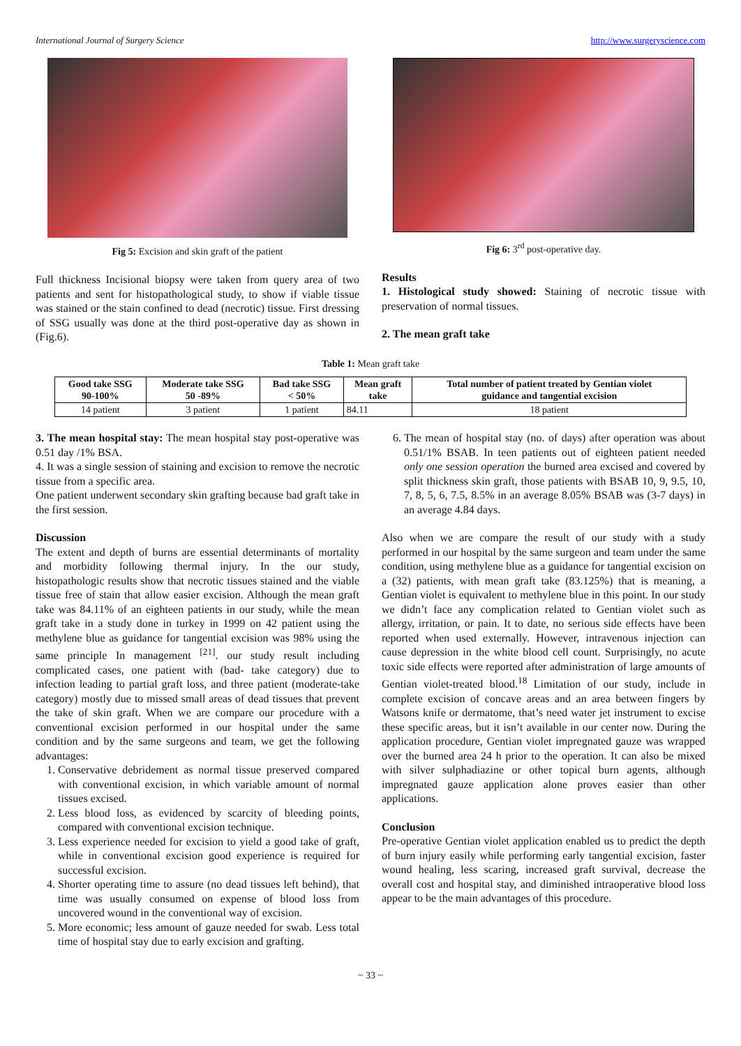International Journal of Surgery Science http://www.surgeryscience.com
Fig 5: Excision and skin graft of the patient
Full thickness Incisional biopsy were taken from query area of two patients and sent for histopathological study, to show if viable tissue was stained or the stain confined to dead (necrotic) tissue. First dressing of SSG usually was done at the third post-operative day as shown in (Fig.6).
Fig 6: 3<sup>rd</sup> post-operative day.
Results
1. Histological study showed: Staining of necrotic tissue with preservation of normal tissues.
2. The mean graft take
Table 1: Mean graft take
| Good take SSG 90-100% | Moderate take SSG 50 -89% | Bad take SSG < 50% | Mean graft take | Total number of patient treated by Gentian violet guidance and tangential excision |
| --- | --- | --- | --- | --- |
| 14 patient | 3 patient | 1 patient | 84.11 | 18 patient |
3. The mean hospital stay: The mean hospital stay post-operative was 0.51 day /1% BSA.
4. It was a single session of staining and excision to remove the necrotic tissue from a specific area.
One patient underwent secondary skin grafting because bad graft take in the first session.
Discussion
The extent and depth of burns are essential determinants of mortality and morbidity following thermal injury. In the our study, histopathologic results show that necrotic tissues stained and the viable tissue free of stain that allow easier excision. Although the mean graft take was 84.11% of an eighteen patients in our study, while the mean graft take in a study done in turkey in 1999 on 42 patient using the methylene blue as guidance for tangential excision was 98% using the same principle In management <sup>[21]</sup>. our study result including complicated cases, one patient with (bad- take category) due to infection leading to partial graft loss, and three patient (moderate-take category) mostly due to missed small areas of dead tissues that prevent the take of skin graft. When we are compare our procedure with a conventional excision performed in our hospital under the same condition and by the same surgeons and team, we get the following advantages:
1. Conservative debridement as normal tissue preserved compared with conventional excision, in which variable amount of normal tissues excised.
2. Less blood loss, as evidenced by scarcity of bleeding points, compared with conventional excision technique.
3. Less experience needed for excision to yield a good take of graft, while in conventional excision good experience is required for successful excision.
4. Shorter operating time to assure (no dead tissues left behind), that time was usually consumed on expense of blood loss from uncovered wound in the conventional way of excision.
5. More economic; less amount of gauze needed for swab. Less total time of hospital stay due to early excision and grafting.
6. The mean of hospital stay (no. of days) after operation was about 0.51/1% BSAB. In teen patients out of eighteen patient needed only one session operation the burned area excised and covered by split thickness skin graft, those patients with BSAB 10, 9, 9.5, 10, 7, 8, 5, 6, 7.5, 8.5% in an average 8.05% BSAB was (3-7 days) in an average 4.84 days.
Also when we are compare the result of our study with a study performed in our hospital by the same surgeon and team under the same condition, using methylene blue as a guidance for tangential excision on a (32) patients, with mean graft take (83.125%) that is meaning, a Gentian violet is equivalent to methylene blue in this point. In our study we didn’t face any complication related to Gentian violet such as allergy, irritation, or pain. It to date, no serious side effects have been reported when used externally. However, intravenous injection can cause depression in the white blood cell count. Surprisingly, no acute toxic side effects were reported after administration of large amounts of Gentian violet-treated blood.<sup>18</sup> Limitation of our study, include in complete excision of concave areas and an area between fingers by Watsons knife or dermatome, that’s need water jet instrument to excise these specific areas, but it isn’t available in our center now. During the application procedure, Gentian violet impregnated gauze was wrapped over the burned area 24 h prior to the operation. It can also be mixed with silver sulphadiazine or other topical burn agents, although impregnated gauze application alone proves easier than other applications.
Conclusion
Pre-operative Gentian violet application enabled us to predict the depth of burn injury easily while performing early tangential excision, faster wound healing, less scaring, increased graft survival, decrease the overall cost and hospital stay, and diminished intraoperative blood loss appear to be the main advantages of this procedure.
~ 33 ~